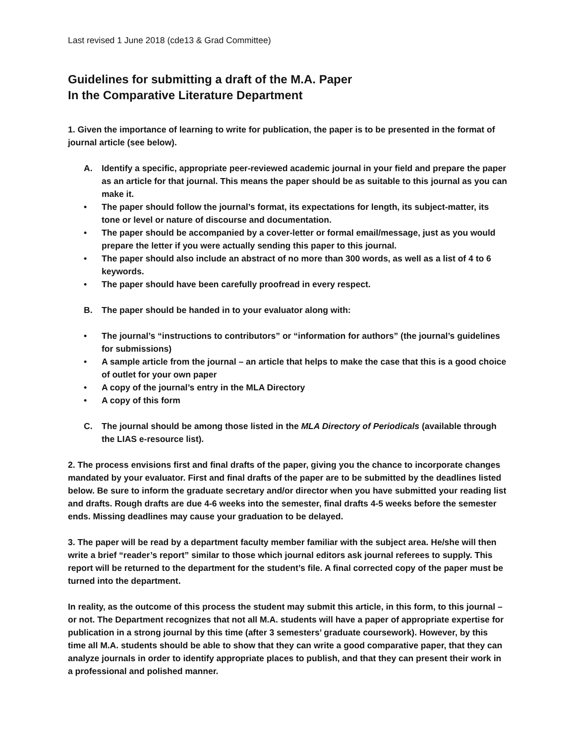Last revised 1 June 2018 (cde13 & Grad Committee)
Guidelines for submitting a draft of the M.A. Paper
In the Comparative Literature Department
1. Given the importance of learning to write for publication, the paper is to be presented in the format of journal article (see below).
A. Identify a specific, appropriate peer-reviewed academic journal in your field and prepare the paper as an article for that journal. This means the paper should be as suitable to this journal as you can make it.
• The paper should follow the journal’s format, its expectations for length, its subject-matter, its tone or level or nature of discourse and documentation.
• The paper should be accompanied by a cover-letter or formal email/message, just as you would prepare the letter if you were actually sending this paper to this journal.
• The paper should also include an abstract of no more than 300 words, as well as a list of 4 to 6 keywords.
• The paper should have been carefully proofread in every respect.
B. The paper should be handed in to your evaluator along with:
• The journal’s “instructions to contributors” or “information for authors” (the journal’s guidelines for submissions)
• A sample article from the journal – an article that helps to make the case that this is a good choice of outlet for your own paper
• A copy of the journal’s entry in the MLA Directory
• A copy of this form
C. The journal should be among those listed in the MLA Directory of Periodicals (available through the LIAS e-resource list).
2. The process envisions first and final drafts of the paper, giving you the chance to incorporate changes mandated by your evaluator. First and final drafts of the paper are to be submitted by the deadlines listed below. Be sure to inform the graduate secretary and/or director when you have submitted your reading list and drafts. Rough drafts are due 4-6 weeks into the semester, final drafts 4-5 weeks before the semester ends. Missing deadlines may cause your graduation to be delayed.
3. The paper will be read by a department faculty member familiar with the subject area. He/she will then write a brief “reader’s report” similar to those which journal editors ask journal referees to supply. This report will be returned to the department for the student’s file. A final corrected copy of the paper must be turned into the department.
In reality, as the outcome of this process the student may submit this article, in this form, to this journal – or not. The Department recognizes that not all M.A. students will have a paper of appropriate expertise for publication in a strong journal by this time (after 3 semesters’ graduate coursework). However, by this time all M.A. students should be able to show that they can write a good comparative paper, that they can analyze journals in order to identify appropriate places to publish, and that they can present their work in a professional and polished manner.